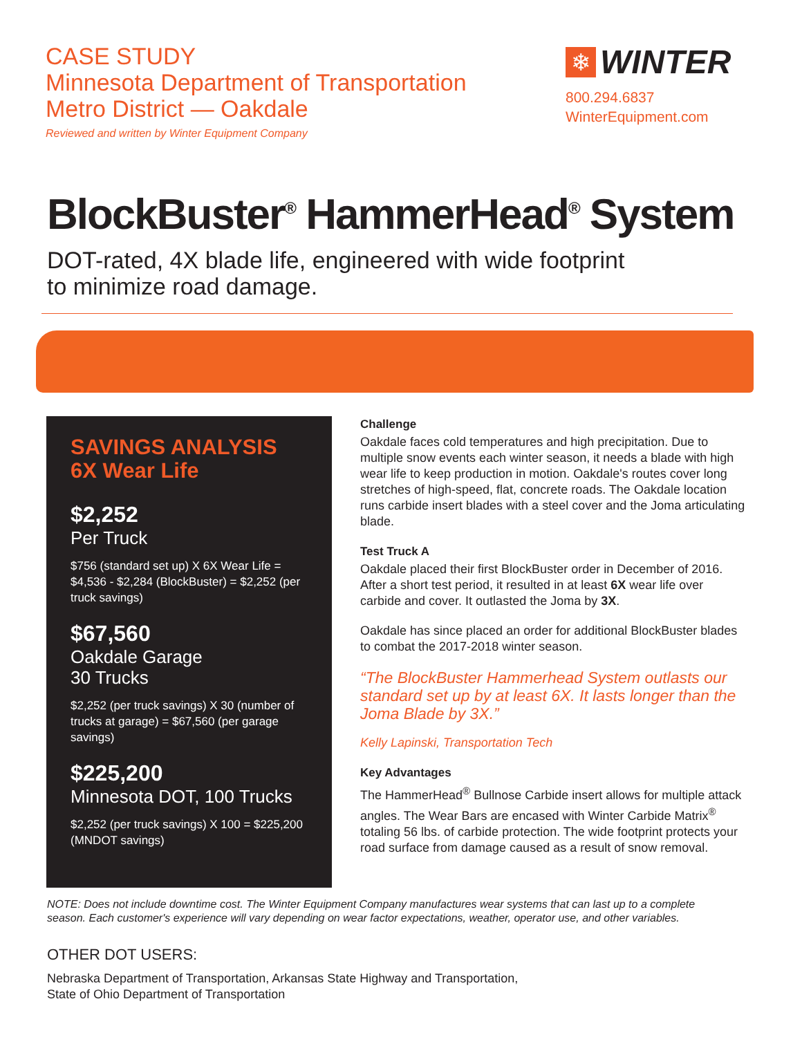CASE STUDY
Minnesota Department of Transportation
Metro District — Oakdale
Reviewed and written by Winter Equipment Company
❄
WINTER
800.294.6837
WinterEquipment.com
BlockBuster<sup>®</sup> HammerHead<sup>®</sup> System
DOT-rated, 4X blade life, engineered with wide footprint
to minimize road damage.
SAVINGS ANALYSIS
6X Wear Life
$2,252
Per Truck
$756 (standard set up) X 6X Wear Life = $4,536 - $2,284 (BlockBuster) = $2,252 (per truck savings)
$67,560
Oakdale Garage
30 Trucks
$2,252 (per truck savings) X 30 (number of trucks at garage) = $67,560 (per garage savings)
$225,200
Minnesota DOT, 100 Trucks
$2,252 (per truck savings) X 100 = $225,200 (MNDOT savings)
Challenge
Oakdale faces cold temperatures and high precipitation. Due to multiple snow events each winter season, it needs a blade with high wear life to keep production in motion. Oakdale's routes cover long stretches of high-speed, flat, concrete roads. The Oakdale location runs carbide insert blades with a steel cover and the Joma articulating blade.
Test Truck A
Oakdale placed their first BlockBuster order in December of 2016. After a short test period, it resulted in at least 6X wear life over carbide and cover. It outlasted the Joma by 3X.
Oakdale has since placed an order for additional BlockBuster blades to combat the 2017-2018 winter season.
“The BlockBuster Hammerhead System outlasts our standard set up by at least 6X. It lasts longer than the Joma Blade by 3X.”
Kelly Lapinski, Transportation Tech
Key Advantages
The HammerHead<sup>®</sup> Bullnose Carbide insert allows for multiple attack angles. The Wear Bars are encased with Winter Carbide Matrix<sup>®</sup> totaling 56 lbs. of carbide protection. The wide footprint protects your road surface from damage caused as a result of snow removal.
NOTE: Does not include downtime cost. The Winter Equipment Company manufactures wear systems that can last up to a complete season. Each customer's experience will vary depending on wear factor expectations, weather, operator use, and other variables.
OTHER DOT USERS:
Nebraska Department of Transportation, Arkansas State Highway and Transportation,
State of Ohio Department of Transportation